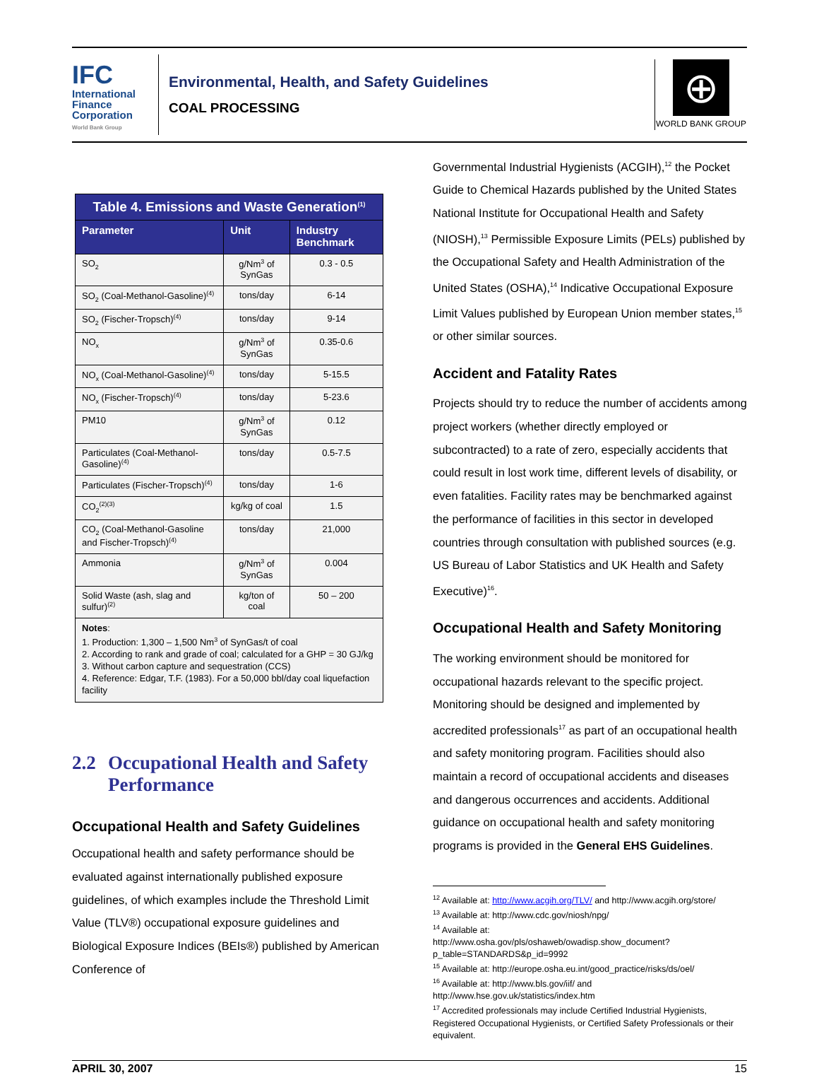IFC
International
Finance
Corporation
World Bank Group
Environmental, Health, and Safety Guidelines
COAL PROCESSING
⊕
WORLD BANK GROUP
| Table 4. Emissions and Waste Generation<sup>(1)</sup> | | |
| --- | --- | --- |
| Parameter | Unit | Industry Benchmark |
| SO<sub>2</sub> | g/Nm<sup>3</sup> of SynGas | 0.3 - 0.5 |
| SO<sub>2</sub> (Coal-Methanol-Gasoline)<sup>(4)</sup> | tons/day | 6-14 |
| SO<sub>2</sub> (Fischer-Tropsch)<sup>(4)</sup> | tons/day | 9-14 |
| NO<sub>x</sub> | g/Nm<sup>3</sup> of SynGas | 0.35-0.6 |
| NO<sub>x</sub> (Coal-Methanol-Gasoline)<sup>(4)</sup> | tons/day | 5-15.5 |
| NO<sub>x</sub> (Fischer-Tropsch)<sup>(4)</sup> | tons/day | 5-23.6 |
| PM10 | g/Nm<sup>3</sup> of SynGas | 0.12 |
| Particulates (Coal-Methanol-Gasoline)<sup>(4)</sup> | tons/day | 0.5-7.5 |
| Particulates (Fischer-Tropsch)<sup>(4)</sup> | tons/day | 1-6 |
| CO<sub>2</sub><sup>(2)(3)</sup> | kg/kg of coal | 1.5 |
| CO<sub>2</sub> (Coal-Methanol-Gasoline and Fischer-Tropsch)<sup>(4)</sup> | tons/day | 21,000 |
| Ammonia | g/Nm<sup>3</sup> of SynGas | 0.004 |
| Solid Waste (ash, slag and sulfur)<sup>(2)</sup> | kg/ton of coal | 50 – 200 |
| Notes : 1. Production: 1,300 – 1,500 Nm<sup>3</sup> of SynGas/t of coal 2. According to rank and grade of coal; calculated for a GHP = 30 GJ/kg 3. Without carbon capture and sequestration (CCS) 4. Reference: Edgar, T.F. (1983). For a 50,000 bbl/day coal liquefaction facility | | |
2.2 Occupational Health and Safety Performance
Occupational Health and Safety Guidelines
Occupational health and safety performance should be evaluated against internationally published exposure guidelines, of which examples include the Threshold Limit Value (TLV®) occupational exposure guidelines and Biological Exposure Indices (BEIs®) published by American Conference of
Governmental Industrial Hygienists (ACGIH),<sup>12</sup> the Pocket Guide to Chemical Hazards published by the United States National Institute for Occupational Health and Safety (NIOSH),<sup>13</sup> Permissible Exposure Limits (PELs) published by the Occupational Safety and Health Administration of the United States (OSHA),<sup>14</sup> Indicative Occupational Exposure Limit Values published by European Union member states,<sup>15</sup> or other similar sources.
Accident and Fatality Rates
Projects should try to reduce the number of accidents among project workers (whether directly employed or subcontracted) to a rate of zero, especially accidents that could result in lost work time, different levels of disability, or even fatalities. Facility rates may be benchmarked against the performance of facilities in this sector in developed countries through consultation with published sources (e.g. US Bureau of Labor Statistics and UK Health and Safety Executive)<sup>16</sup>.
Occupational Health and Safety Monitoring
The working environment should be monitored for occupational hazards relevant to the specific project. Monitoring should be designed and implemented by accredited professionals<sup>17</sup> as part of an occupational health and safety monitoring program. Facilities should also maintain a record of occupational accidents and diseases and dangerous occurrences and accidents. Additional guidance on occupational health and safety monitoring programs is provided in the General EHS Guidelines.
<sup>12</sup> Available at: http://www.acgih.org/TLV/ and http://www.acgih.org/store/
<sup>13</sup> Available at: http://www.cdc.gov/niosh/npg/
<sup>14</sup> Available at:
http://www.osha.gov/pls/oshaweb/owadisp.show_document?p_table=STANDARDS&p_id=9992
<sup>15</sup> Available at: http://europe.osha.eu.int/good_practice/risks/ds/oel/
<sup>16</sup> Available at: http://www.bls.gov/iif/ and
http://www.hse.gov.uk/statistics/index.htm
<sup>17</sup> Accredited professionals may include Certified Industrial Hygienists, Registered Occupational Hygienists, or Certified Safety Professionals or their equivalent.
APRIL 30, 2007 15